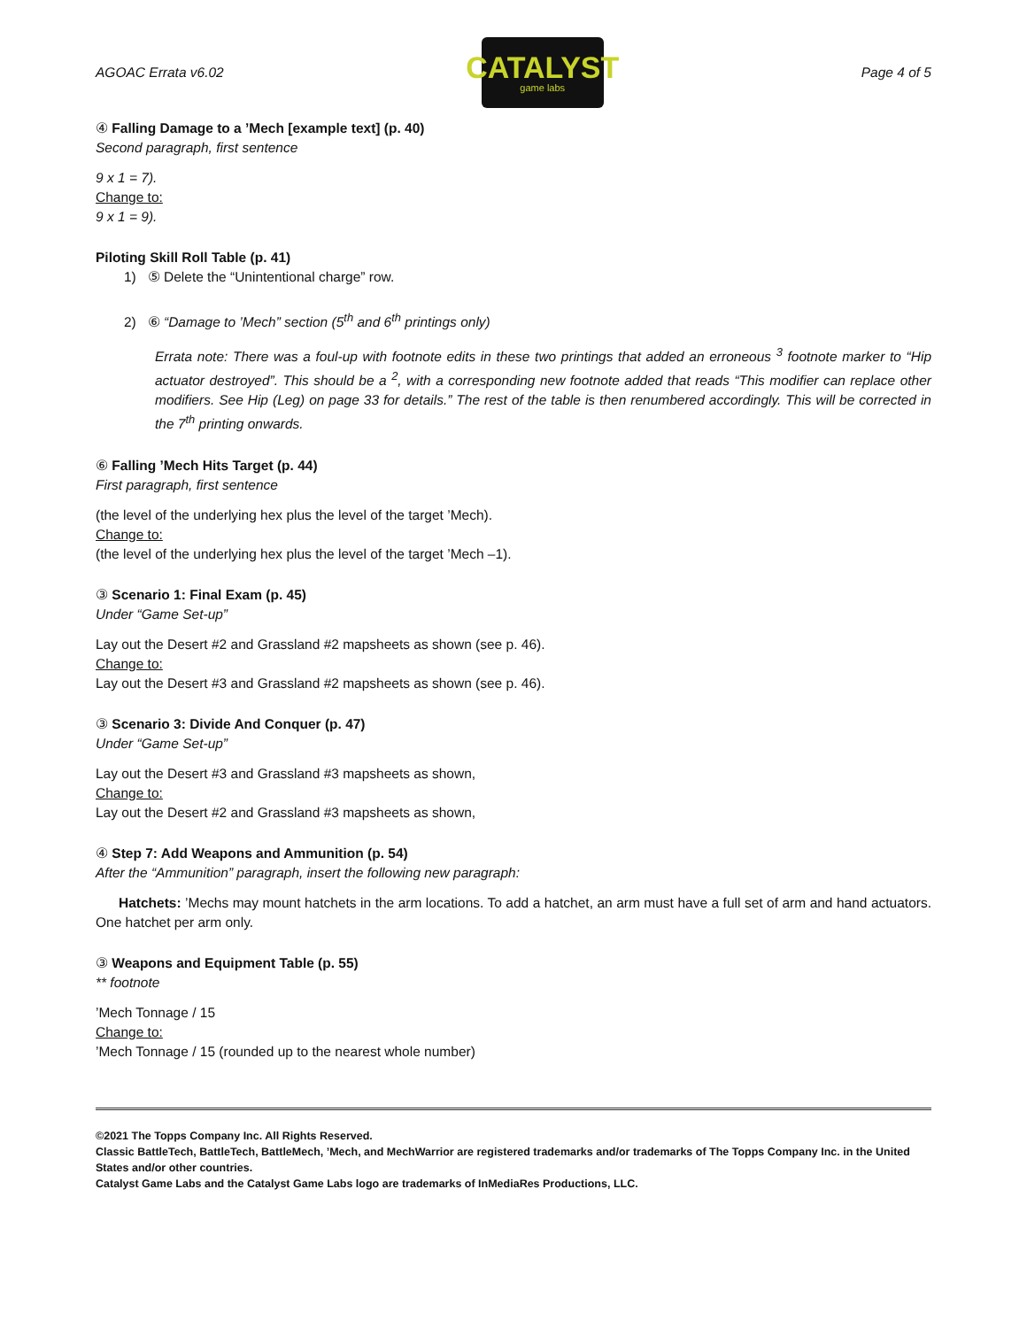AGOAC Errata v6.02
CATALYST
game labs
Page 4 of 5
④ Falling Damage to a ’Mech [example text] (p. 40)
Second paragraph, first sentence
9 x 1 = 7).
Change to:
9 x 1 = 9).
Piloting Skill Roll Table (p. 41)
1) ⑤ Delete the “Unintentional charge” row.
2) ⑥ “Damage to ’Mech” section (5<sup>th</sup> and 6<sup>th</sup> printings only)
Errata note: There was a foul-up with footnote edits in these two printings that added an erroneous <sup>3</sup> footnote marker to “Hip actuator destroyed”. This should be a <sup>2</sup>, with a corresponding new footnote added that reads “This modifier can replace other modifiers. See Hip (Leg) on page 33 for details.” The rest of the table is then renumbered accordingly. This will be corrected in the 7<sup>th</sup> printing onwards.
⑥ Falling ’Mech Hits Target (p. 44)
First paragraph, first sentence
(the level of the underlying hex plus the level of the target ’Mech).
Change to:
(the level of the underlying hex plus the level of the target ’Mech –1).
③ Scenario 1: Final Exam (p. 45)
Under “Game Set-up”
Lay out the Desert #2 and Grassland #2 mapsheets as shown (see p. 46).
Change to:
Lay out the Desert #3 and Grassland #2 mapsheets as shown (see p. 46).
③ Scenario 3: Divide And Conquer (p. 47)
Under “Game Set-up”
Lay out the Desert #3 and Grassland #3 mapsheets as shown,
Change to:
Lay out the Desert #2 and Grassland #3 mapsheets as shown,
④ Step 7: Add Weapons and Ammunition (p. 54)
After the “Ammunition” paragraph, insert the following new paragraph:
Hatchets: ’Mechs may mount hatchets in the arm locations. To add a hatchet, an arm must have a full set of arm and hand actuators. One hatchet per arm only.
③ Weapons and Equipment Table (p. 55)
** footnote
’Mech Tonnage / 15
Change to:
’Mech Tonnage / 15 (rounded up to the nearest whole number)
©2021 The Topps Company Inc. All Rights Reserved.
Classic BattleTech, BattleTech, BattleMech, ’Mech, and MechWarrior are registered trademarks and/or trademarks of The Topps Company Inc. in the United States and/or other countries.
Catalyst Game Labs and the Catalyst Game Labs logo are trademarks of InMediaRes Productions, LLC.